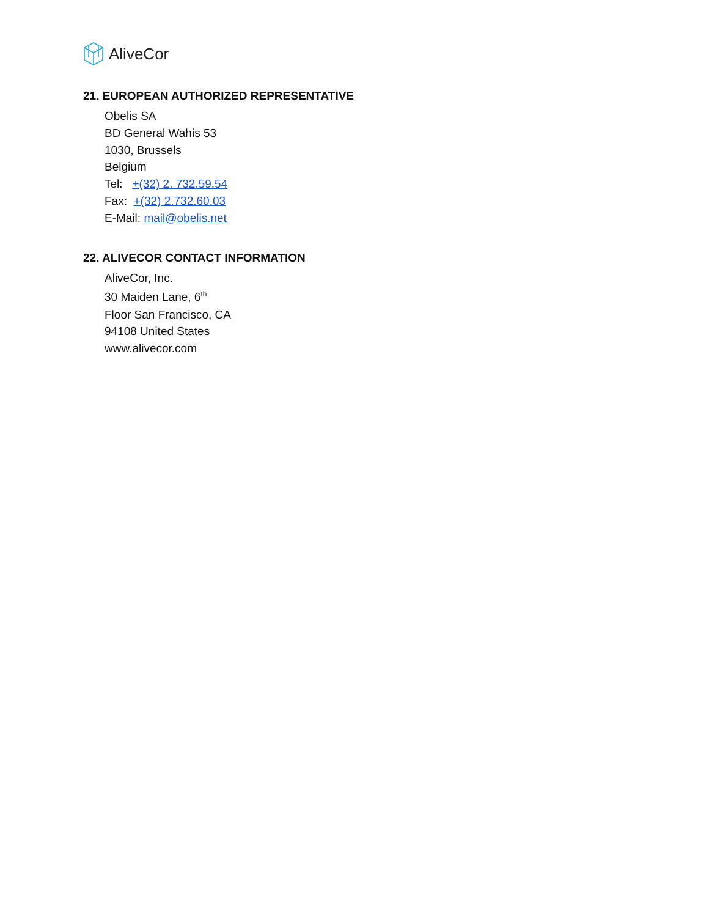AliveCor
21. EUROPEAN AUTHORIZED REPRESENTATIVE
Obelis SA
BD General Wahis 53
1030, Brussels
Belgium
Tel: +(32) 2. 732.59.54
Fax: +(32) 2.732.60.03
E-Mail: mail@obelis.net
22. ALIVECOR CONTACT INFORMATION
AliveCor, Inc.
30 Maiden Lane, 6<sup>th</sup>
Floor San Francisco, CA
94108 United States
www.alivecor.com